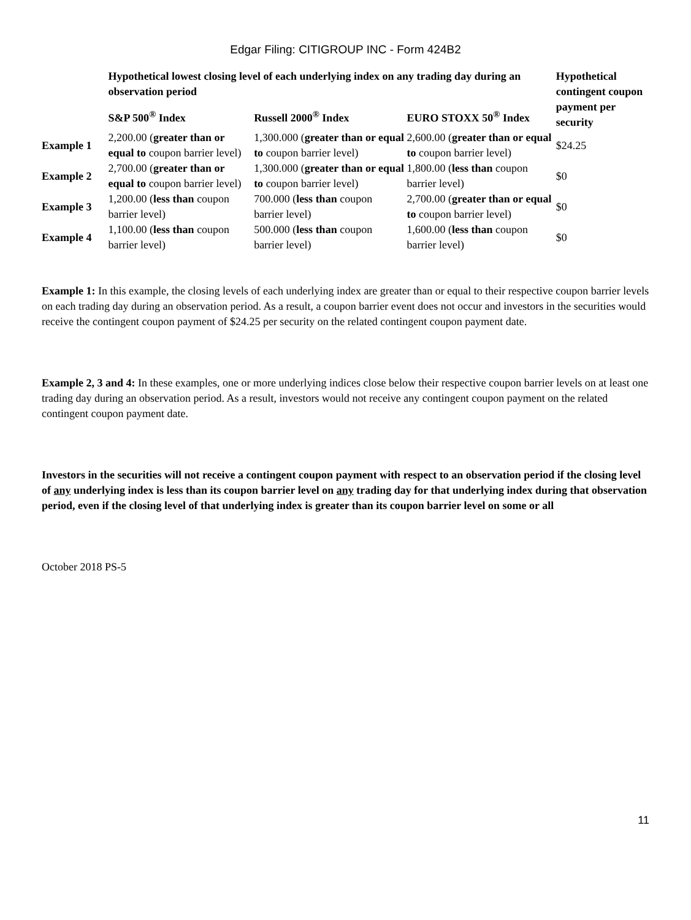Edgar Filing: CITIGROUP INC - Form 424B2
| | Hypothetical lowest closing level of each underlying index on any trading day during an observation period | | | Hypothetical contingent coupon payment per security |
| --- | --- | --- | --- | --- |
| | S&P 500<sup>®</sup> Index | Russell 2000<sup>®</sup> Index | EURO STOXX 50<sup>®</sup> Index | |
| Example 1 | 2,200.00 ( greater than or equal to coupon barrier level) | 1,300.000 ( greater than or equal to coupon barrier level) | 2,600.00 ( greater than or equal to coupon barrier level) | $24.25 |
| Example 2 | 2,700.00 ( greater than or equal to coupon barrier level) | 1,300.000 ( greater than or equal to coupon barrier level) | 1,800.00 ( less than coupon barrier level) | $0 |
| Example 3 | 1,200.00 ( less than coupon barrier level) | 700.000 ( less than coupon barrier level) | 2,700.00 ( greater than or equal to coupon barrier level) | $0 |
| Example 4 | 1,100.00 ( less than coupon barrier level) | 500.000 ( less than coupon barrier level) | 1,600.00 ( less than coupon barrier level) | $0 |
Example 1: In this example, the closing levels of each underlying index are greater than or equal to their respective coupon barrier levels on each trading day during an observation period. As a result, a coupon barrier event does not occur and investors in the securities would receive the contingent coupon payment of $24.25 per security on the related contingent coupon payment date.
Example 2, 3 and 4: In these examples, one or more underlying indices close below their respective coupon barrier levels on at least one trading day during an observation period. As a result, investors would not receive any contingent coupon payment on the related contingent coupon payment date.
Investors in the securities will not receive a contingent coupon payment with respect to an observation period if the closing level of any underlying index is less than its coupon barrier level on any trading day for that underlying index during that observation period, even if the closing level of that underlying index is greater than its coupon barrier level on some or all
October 2018 PS-5
11